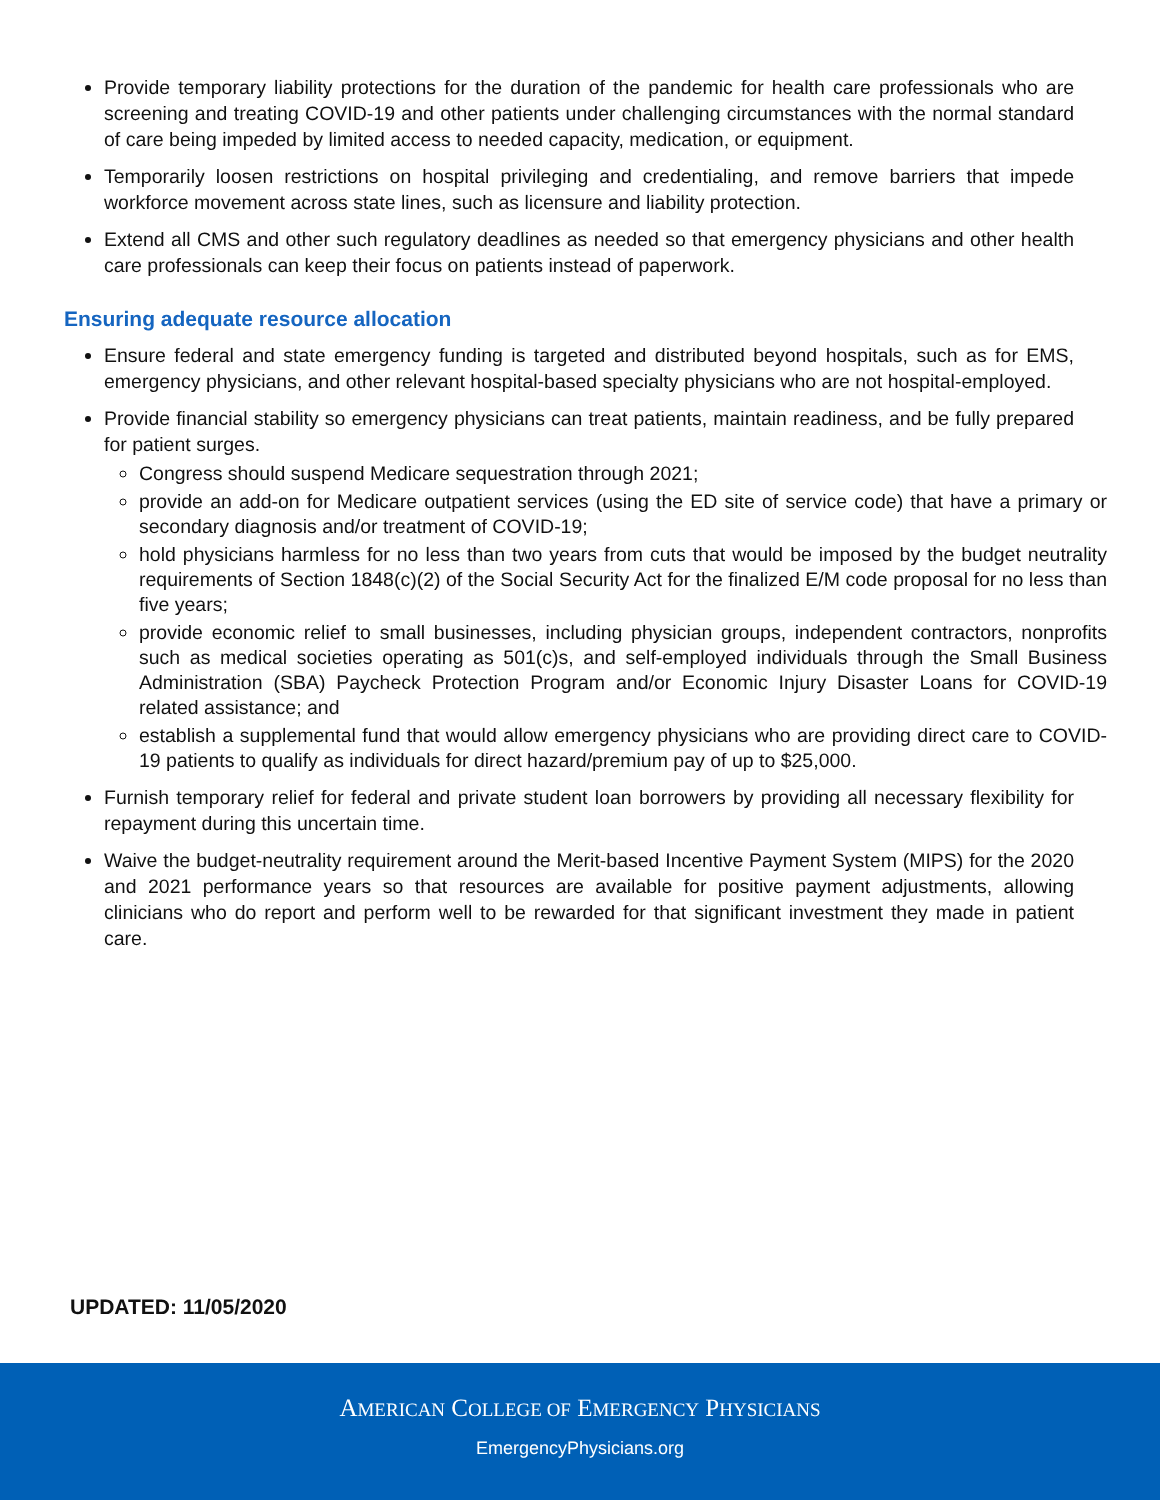Provide temporary liability protections for the duration of the pandemic for health care professionals who are screening and treating COVID-19 and other patients under challenging circumstances with the normal standard of care being impeded by limited access to needed capacity, medication, or equipment.
Temporarily loosen restrictions on hospital privileging and credentialing, and remove barriers that impede workforce movement across state lines, such as licensure and liability protection.
Extend all CMS and other such regulatory deadlines as needed so that emergency physicians and other health care professionals can keep their focus on patients instead of paperwork.
Ensuring adequate resource allocation
Ensure federal and state emergency funding is targeted and distributed beyond hospitals, such as for EMS, emergency physicians, and other relevant hospital-based specialty physicians who are not hospital-employed.
Provide financial stability so emergency physicians can treat patients, maintain readiness, and be fully prepared for patient surges.
Congress should suspend Medicare sequestration through 2021;
provide an add-on for Medicare outpatient services (using the ED site of service code) that have a primary or secondary diagnosis and/or treatment of COVID-19;
hold physicians harmless for no less than two years from cuts that would be imposed by the budget neutrality requirements of Section 1848(c)(2) of the Social Security Act for the finalized E/M code proposal for no less than five years;
provide economic relief to small businesses, including physician groups, independent contractors, nonprofits such as medical societies operating as 501(c)s, and self-employed individuals through the Small Business Administration (SBA) Paycheck Protection Program and/or Economic Injury Disaster Loans for COVID-19 related assistance; and
establish a supplemental fund that would allow emergency physicians who are providing direct care to COVID-19 patients to qualify as individuals for direct hazard/premium pay of up to $25,000.
Furnish temporary relief for federal and private student loan borrowers by providing all necessary flexibility for repayment during this uncertain time.
Waive the budget-neutrality requirement around the Merit-based Incentive Payment System (MIPS) for the 2020 and 2021 performance years so that resources are available for positive payment adjustments, allowing clinicians who do report and perform well to be rewarded for that significant investment they made in patient care.
UPDATED: 11/05/2020
AMERICAN COLLEGE OF EMERGENCY PHYSICIANS
EmergencyPhysicians.org